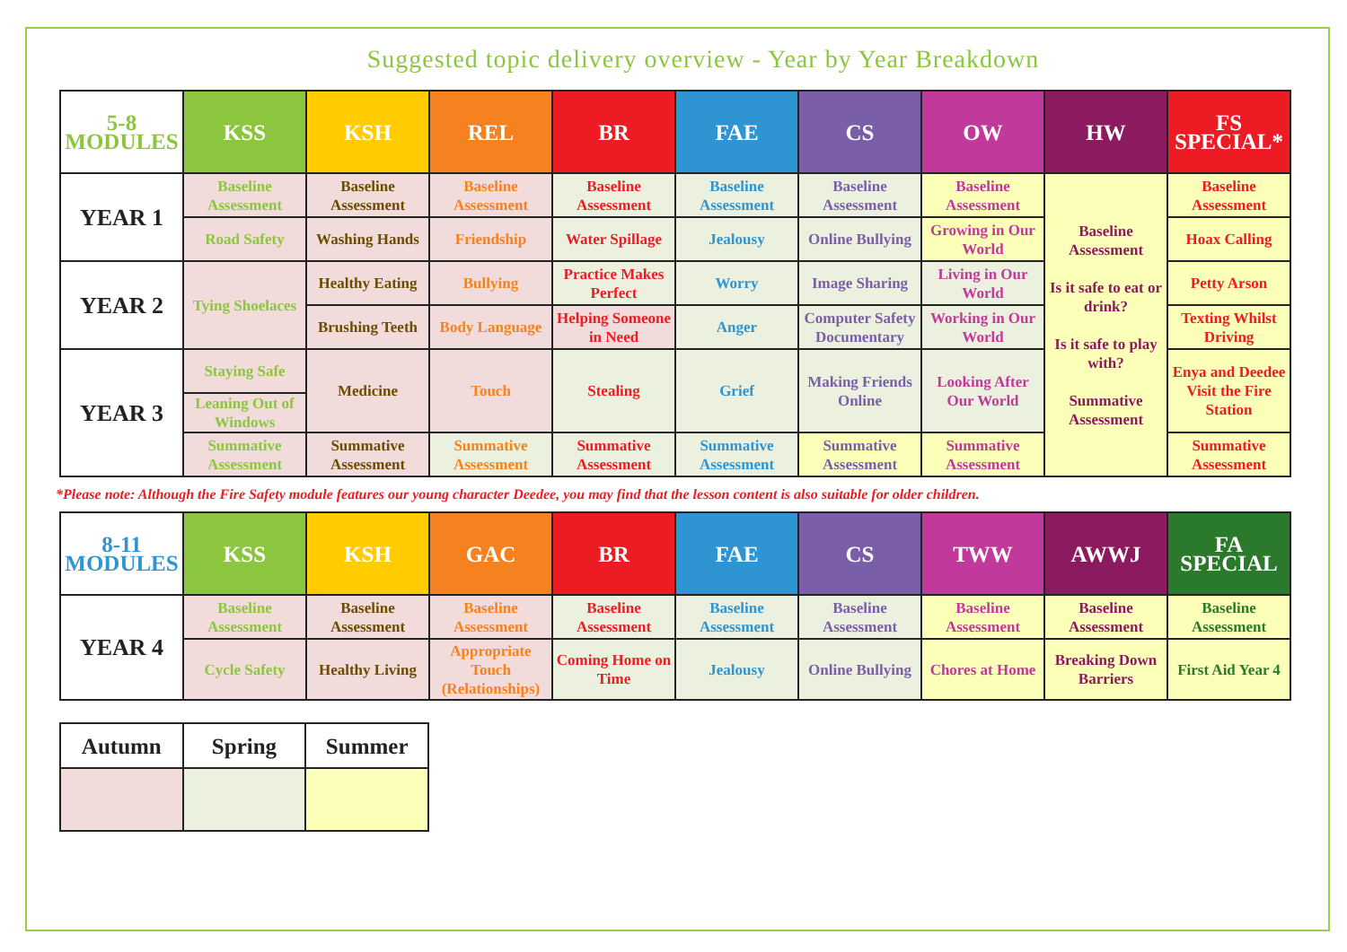Suggested topic delivery overview - Year by Year Breakdown
| 5-8 MODULES | KSS | KSH | REL | BR | FAE | CS | OW | HW | FS SPECIAL* |
| --- | --- | --- | --- | --- | --- | --- | --- | --- | --- |
| YEAR 1 | Baseline Assessment | Baseline Assessment | Baseline Assessment | Baseline Assessment | Baseline Assessment | Baseline Assessment | Baseline Assessment | Baseline Assessment Is it safe to eat or drink? Is it safe to play with? Summative Assessment | Baseline Assessment |
| | Road Safety | Washing Hands | Friendship | Water Spillage | Jealousy | Online Bullying | Growing in Our World | | Hoax Calling |
| YEAR 2 | Tying Shoelaces | Healthy Eating | Bullying | Practice Makes Perfect | Worry | Image Sharing | Living in Our World | | Petty Arson |
| | | Brushing Teeth | Body Language | Helping Someone in Need | Anger | Computer Safety Documentary | Working in Our World | | Texting Whilst Driving |
| YEAR 3 | Staying Safe | Medicine | Touch | Stealing | Grief | Making Friends Online | Looking After Our World | | Enya and Deedee Visit the Fire Station |
| | Leaning Out of Windows | | | | | | | | |
| | Summative Assessment | Summative Assessment | Summative Assessment | Summative Assessment | Summative Assessment | Summative Assessment | Summative Assessment | | Summative Assessment |
*Please note: Although the Fire Safety module features our young character Deedee, you may find that the lesson content is also suitable for older children.
| 8-11 MODULES | KSS | KSH | GAC | BR | FAE | CS | TWW | AWWJ | FA SPECIAL |
| --- | --- | --- | --- | --- | --- | --- | --- | --- | --- |
| YEAR 4 | Baseline Assessment | Baseline Assessment | Baseline Assessment | Baseline Assessment | Baseline Assessment | Baseline Assessment | Baseline Assessment | Baseline Assessment | Baseline Assessment |
| | Cycle Safety | Healthy Living | Appropriate Touch (Relationships) | Coming Home on Time | Jealousy | Online Bullying | Chores at Home | Breaking Down Barriers | First Aid Year 4 |
| Autumn | Spring | Summer |